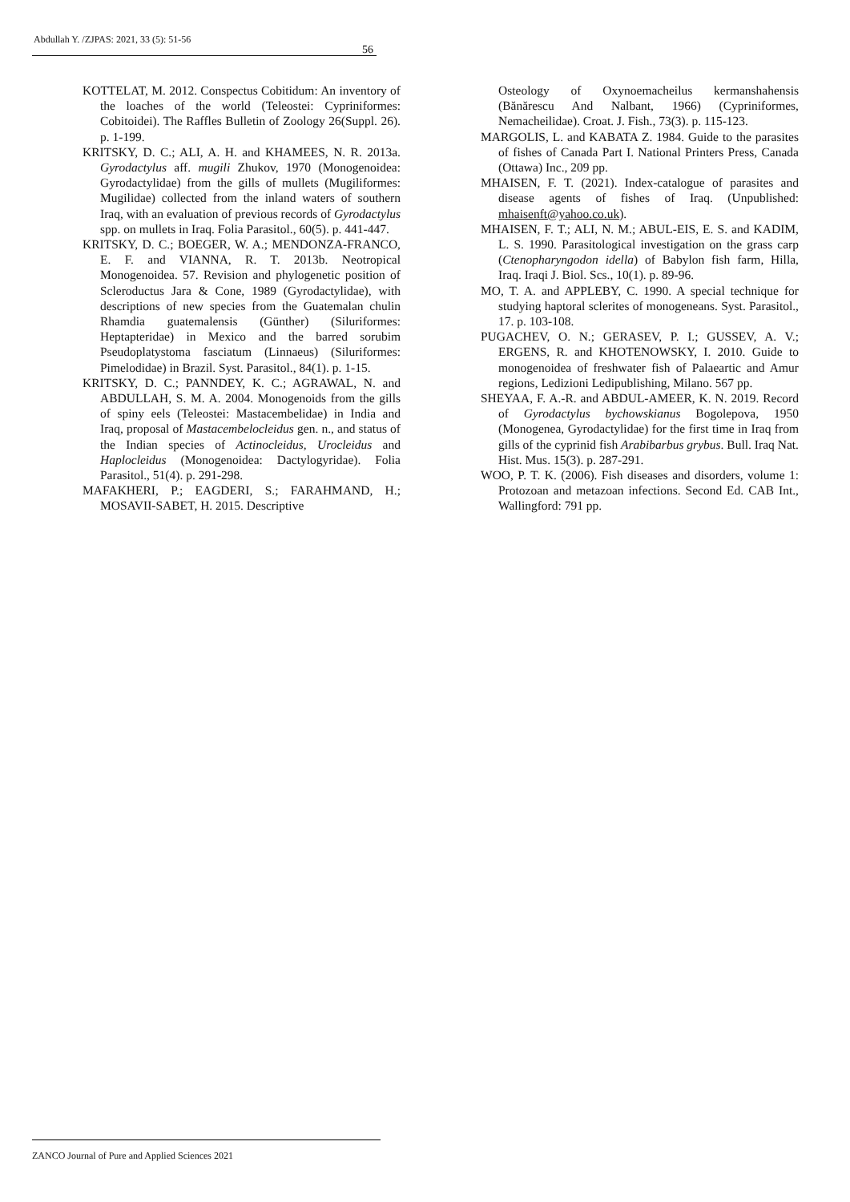Abdullah Y. /ZJPAS: 2021, 33 (5): 51-56
56
KOTTELAT, M. 2012. Conspectus Cobitidum: An inventory of the loaches of the world (Teleostei: Cypriniformes: Cobitoidei). The Raffles Bulletin of Zoology 26(Suppl. 26). p. 1-199.
KRITSKY, D. C.; ALI, A. H. and KHAMEES, N. R. 2013a. Gyrodactylus aff. mugili Zhukov, 1970 (Monogenoidea: Gyrodactylidae) from the gills of mullets (Mugiliformes: Mugilidae) collected from the inland waters of southern Iraq, with an evaluation of previous records of Gyrodactylus spp. on mullets in Iraq. Folia Parasitol., 60(5). p. 441-447.
KRITSKY, D. C.; BOEGER, W. A.; MENDONZA-FRANCO, E. F. and VIANNA, R. T. 2013b. Neotropical Monogenoidea. 57. Revision and phylogenetic position of Scleroductus Jara & Cone, 1989 (Gyrodactylidae), with descriptions of new species from the Guatemalan chulin Rhamdia guatemalensis (Günther) (Siluriformes: Heptapteridae) in Mexico and the barred sorubim Pseudoplatystoma fasciatum (Linnaeus) (Siluriformes: Pimelodidae) in Brazil. Syst. Parasitol., 84(1). p. 1-15.
KRITSKY, D. C.; PANNDEY, K. C.; AGRAWAL, N. and ABDULLAH, S. M. A. 2004. Monogenoids from the gills of spiny eels (Teleostei: Mastacembelidae) in India and Iraq, proposal of Mastacembelocleidus gen. n., and status of the Indian species of Actinocleidus, Urocleidus and Haplocleidus (Monogenoidea: Dactylogyridae). Folia Parasitol., 51(4). p. 291-298.
MAFAKHERI, P.; EAGDERI, S.; FARAHMAND, H.; MOSAVII-SABET, H. 2015. Descriptive
Osteology of Oxynoemacheilus kermanshahensis (Bănărescu And Nalbant, 1966) (Cypriniformes, Nemacheilidae). Croat. J. Fish., 73(3). p. 115-123.
MARGOLIS, L. and KABATA Z. 1984. Guide to the parasites of fishes of Canada Part I. National Printers Press, Canada (Ottawa) Inc., 209 pp.
MHAISEN, F. T. (2021). Index-catalogue of parasites and disease agents of fishes of Iraq. (Unpublished: mhaisenft@yahoo.co.uk).
MHAISEN, F. T.; ALI, N. M.; ABUL-EIS, E. S. and KADIM, L. S. 1990. Parasitological investigation on the grass carp (Ctenopharyngodon idella) of Babylon fish farm, Hilla, Iraq. Iraqi J. Biol. Scs., 10(1). p. 89-96.
MO, T. A. and APPLEBY, C. 1990. A special technique for studying haptoral sclerites of monogeneans. Syst. Parasitol., 17. p. 103-108.
PUGACHEV, O. N.; GERASEV, P. I.; GUSSEV, A. V.; ERGENS, R. and KHOTENOWSKY, I. 2010. Guide to monogenoidea of freshwater fish of Palaeartic and Amur regions, Ledizioni Ledipublishing, Milano. 567 pp.
SHEYAA, F. A.-R. and ABDUL-AMEER, K. N. 2019. Record of Gyrodactylus bychowskianus Bogolepova, 1950 (Monogenea, Gyrodactylidae) for the first time in Iraq from gills of the cyprinid fish Arabibarbus grybus. Bull. Iraq Nat. Hist. Mus. 15(3). p. 287-291.
WOO, P. T. K. (2006). Fish diseases and disorders, volume 1: Protozoan and metazoan infections. Second Ed. CAB Int., Wallingford: 791 pp.
ZANCO Journal of Pure and Applied Sciences 2021